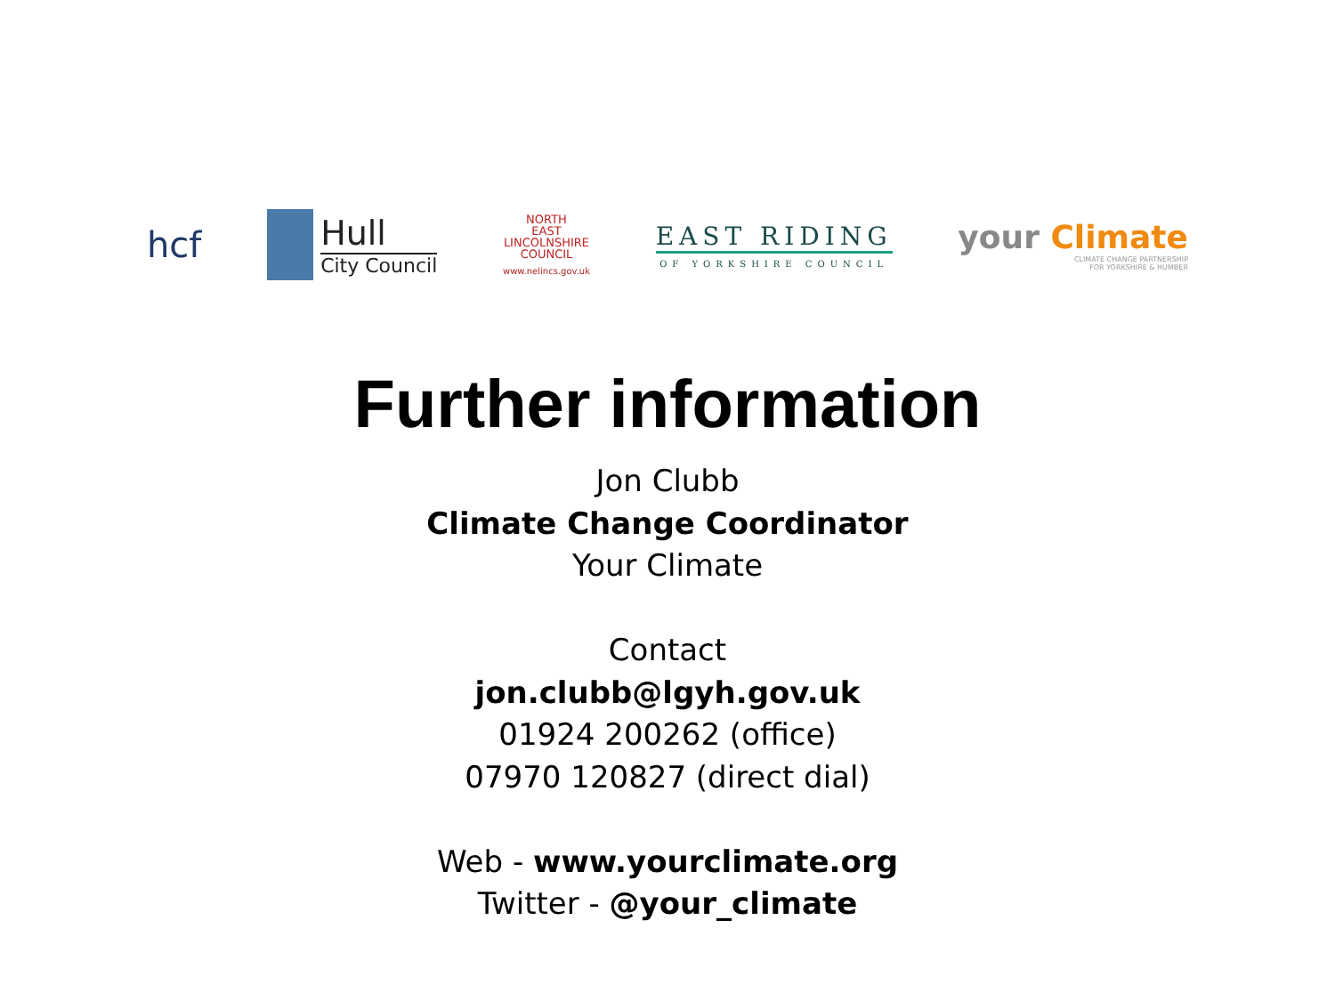hcf
Hull
City Council
NORTH
EAST
LINCOLNSHIRE
COUNCIL
www.nelincs.gov.uk
EAST RIDING
OF YORKSHIRE COUNCIL
your Climate
CLIMATE CHANGE PARTNERSHIP
FOR YORKSHIRE & HUMBER
Further information
Jon Clubb
Climate Change Coordinator
Your Climate
Contact
jon.clubb@lgyh.gov.uk
01924 200262 (office)
07970 120827 (direct dial)
Web - www.yourclimate.org
Twitter - @your_climate